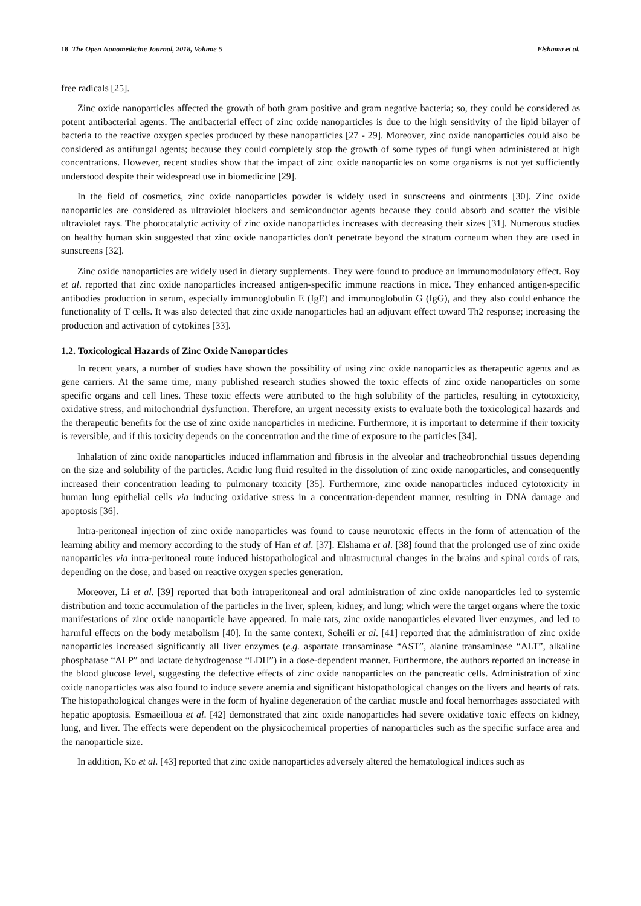18 The Open Nanomedicine Journal, 2018, Volume 5 Elshama et al.
free radicals [25].
Zinc oxide nanoparticles affected the growth of both gram positive and gram negative bacteria; so, they could be considered as potent antibacterial agents. The antibacterial effect of zinc oxide nanoparticles is due to the high sensitivity of the lipid bilayer of bacteria to the reactive oxygen species produced by these nanoparticles [27 - 29]. Moreover, zinc oxide nanoparticles could also be considered as antifungal agents; because they could completely stop the growth of some types of fungi when administered at high concentrations. However, recent studies show that the impact of zinc oxide nanoparticles on some organisms is not yet sufficiently understood despite their widespread use in biomedicine [29].
In the field of cosmetics, zinc oxide nanoparticles powder is widely used in sunscreens and ointments [30]. Zinc oxide nanoparticles are considered as ultraviolet blockers and semiconductor agents because they could absorb and scatter the visible ultraviolet rays. The photocatalytic activity of zinc oxide nanoparticles increases with decreasing their sizes [31]. Numerous studies on healthy human skin suggested that zinc oxide nanoparticles don't penetrate beyond the stratum corneum when they are used in sunscreens [32].
Zinc oxide nanoparticles are widely used in dietary supplements. They were found to produce an immunomodulatory effect. Roy et al. reported that zinc oxide nanoparticles increased antigen-specific immune reactions in mice. They enhanced antigen-specific antibodies production in serum, especially immunoglobulin E (IgE) and immunoglobulin G (IgG), and they also could enhance the functionality of T cells. It was also detected that zinc oxide nanoparticles had an adjuvant effect toward Th2 response; increasing the production and activation of cytokines [33].
1.2. Toxicological Hazards of Zinc Oxide Nanoparticles
In recent years, a number of studies have shown the possibility of using zinc oxide nanoparticles as therapeutic agents and as gene carriers. At the same time, many published research studies showed the toxic effects of zinc oxide nanoparticles on some specific organs and cell lines. These toxic effects were attributed to the high solubility of the particles, resulting in cytotoxicity, oxidative stress, and mitochondrial dysfunction. Therefore, an urgent necessity exists to evaluate both the toxicological hazards and the therapeutic benefits for the use of zinc oxide nanoparticles in medicine. Furthermore, it is important to determine if their toxicity is reversible, and if this toxicity depends on the concentration and the time of exposure to the particles [34].
Inhalation of zinc oxide nanoparticles induced inflammation and fibrosis in the alveolar and tracheobronchial tissues depending on the size and solubility of the particles. Acidic lung fluid resulted in the dissolution of zinc oxide nanoparticles, and consequently increased their concentration leading to pulmonary toxicity [35]. Furthermore, zinc oxide nanoparticles induced cytotoxicity in human lung epithelial cells via inducing oxidative stress in a concentration-dependent manner, resulting in DNA damage and apoptosis [36].
Intra-peritoneal injection of zinc oxide nanoparticles was found to cause neurotoxic effects in the form of attenuation of the learning ability and memory according to the study of Han et al. [37]. Elshama et al. [38] found that the prolonged use of zinc oxide nanoparticles via intra-peritoneal route induced histopathological and ultrastructural changes in the brains and spinal cords of rats, depending on the dose, and based on reactive oxygen species generation.
Moreover, Li et al. [39] reported that both intraperitoneal and oral administration of zinc oxide nanoparticles led to systemic distribution and toxic accumulation of the particles in the liver, spleen, kidney, and lung; which were the target organs where the toxic manifestations of zinc oxide nanoparticle have appeared. In male rats, zinc oxide nanoparticles elevated liver enzymes, and led to harmful effects on the body metabolism [40]. In the same context, Soheili et al. [41] reported that the administration of zinc oxide nanoparticles increased significantly all liver enzymes (e.g. aspartate transaminase “AST”, alanine transaminase “ALT”, alkaline phosphatase “ALP” and lactate dehydrogenase “LDH”) in a dose-dependent manner. Furthermore, the authors reported an increase in the blood glucose level, suggesting the defective effects of zinc oxide nanoparticles on the pancreatic cells. Administration of zinc oxide nanoparticles was also found to induce severe anemia and significant histopathological changes on the livers and hearts of rats. The histopathological changes were in the form of hyaline degeneration of the cardiac muscle and focal hemorrhages associated with hepatic apoptosis. Esmaeilloua et al. [42] demonstrated that zinc oxide nanoparticles had severe oxidative toxic effects on kidney, lung, and liver. The effects were dependent on the physicochemical properties of nanoparticles such as the specific surface area and the nanoparticle size.
In addition, Ko et al. [43] reported that zinc oxide nanoparticles adversely altered the hematological indices such as